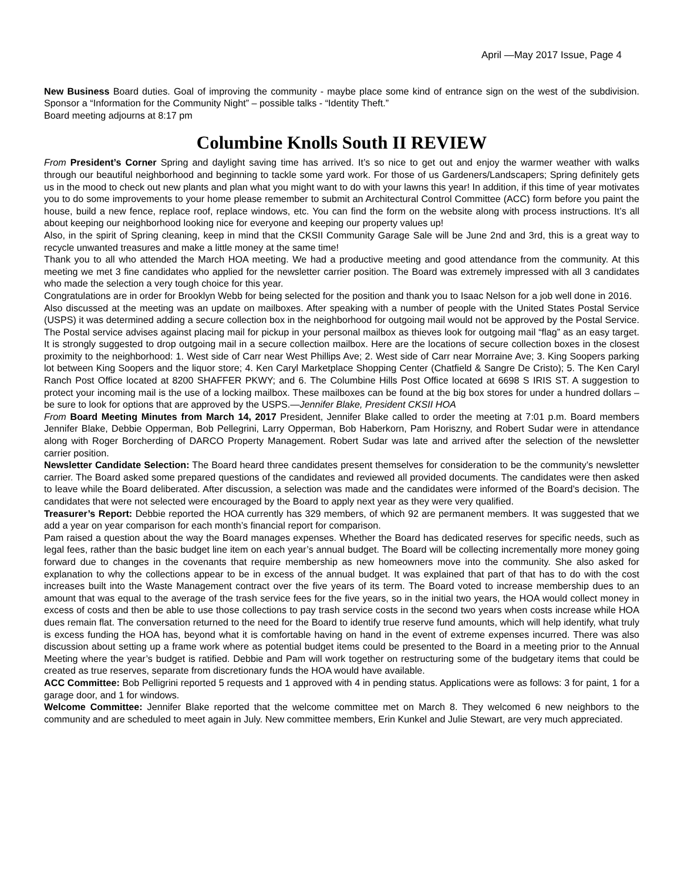April —May 2017 Issue, Page 4
New Business Board duties. Goal of improving the community - maybe place some kind of entrance sign on the west of the subdivision. Sponsor a “Information for the Community Night” – possible talks - “Identity Theft.”
Board meeting adjourns at 8:17 pm
Columbine Knolls South II REVIEW
From President’s Corner Spring and daylight saving time has arrived. It’s so nice to get out and enjoy the warmer weather with walks through our beautiful neighborhood and beginning to tackle some yard work. For those of us Gardeners/Landscapers; Spring definitely gets us in the mood to check out new plants and plan what you might want to do with your lawns this year! In addition, if this time of year motivates you to do some improvements to your home please remember to submit an Architectural Control Committee (ACC) form before you paint the house, build a new fence, replace roof, replace windows, etc. You can find the form on the website along with process instructions. It’s all about keeping our neighborhood looking nice for everyone and keeping our property values up!
Also, in the spirit of Spring cleaning, keep in mind that the CKSII Community Garage Sale will be June 2nd and 3rd, this is a great way to recycle unwanted treasures and make a little money at the same time!
Thank you to all who attended the March HOA meeting. We had a productive meeting and good attendance from the community. At this meeting we met 3 fine candidates who applied for the newsletter carrier position. The Board was extremely impressed with all 3 candidates who made the selection a very tough choice for this year.
Congratulations are in order for Brooklyn Webb for being selected for the position and thank you to Isaac Nelson for a job well done in 2016.
Also discussed at the meeting was an update on mailboxes. After speaking with a number of people with the United States Postal Service (USPS) it was determined adding a secure collection box in the neighborhood for outgoing mail would not be approved by the Postal Service. The Postal service advises against placing mail for pickup in your personal mailbox as thieves look for outgoing mail “flag” as an easy target. It is strongly suggested to drop outgoing mail in a secure collection mailbox. Here are the locations of secure collection boxes in the closest proximity to the neighborhood: 1. West side of Carr near West Phillips Ave; 2. West side of Carr near Morraine Ave; 3. King Soopers parking lot between King Soopers and the liquor store; 4. Ken Caryl Marketplace Shopping Center (Chatfield & Sangre De Cristo); 5. The Ken Caryl Ranch Post Office located at 8200 SHAFFER PKWY; and 6. The Columbine Hills Post Office located at 6698 S IRIS ST. A suggestion to protect your incoming mail is the use of a locking mailbox. These mailboxes can be found at the big box stores for under a hundred dollars – be sure to look for options that are approved by the USPS.—Jennifer Blake, President CKSII HOA
From Board Meeting Minutes from March 14, 2017 President, Jennifer Blake called to order the meeting at 7:01 p.m. Board members Jennifer Blake, Debbie Opperman, Bob Pellegrini, Larry Opperman, Bob Haberkorn, Pam Horiszny, and Robert Sudar were in attendance along with Roger Borcherding of DARCO Property Management. Robert Sudar was late and arrived after the selection of the newsletter carrier position.
Newsletter Candidate Selection: The Board heard three candidates present themselves for consideration to be the community’s newsletter carrier. The Board asked some prepared questions of the candidates and reviewed all provided documents. The candidates were then asked to leave while the Board deliberated. After discussion, a selection was made and the candidates were informed of the Board’s decision. The candidates that were not selected were encouraged by the Board to apply next year as they were very qualified.
Treasurer’s Report: Debbie reported the HOA currently has 329 members, of which 92 are permanent members. It was suggested that we add a year on year comparison for each month’s financial report for comparison.
Pam raised a question about the way the Board manages expenses. Whether the Board has dedicated reserves for specific needs, such as legal fees, rather than the basic budget line item on each year’s annual budget. The Board will be collecting incrementally more money going forward due to changes in the covenants that require membership as new homeowners move into the community. She also asked for explanation to why the collections appear to be in excess of the annual budget. It was explained that part of that has to do with the cost increases built into the Waste Management contract over the five years of its term. The Board voted to increase membership dues to an amount that was equal to the average of the trash service fees for the five years, so in the initial two years, the HOA would collect money in excess of costs and then be able to use those collections to pay trash service costs in the second two years when costs increase while HOA dues remain flat. The conversation returned to the need for the Board to identify true reserve fund amounts, which will help identify, what truly is excess funding the HOA has, beyond what it is comfortable having on hand in the event of extreme expenses incurred. There was also discussion about setting up a frame work where as potential budget items could be presented to the Board in a meeting prior to the Annual Meeting where the year’s budget is ratified. Debbie and Pam will work together on restructuring some of the budgetary items that could be created as true reserves, separate from discretionary funds the HOA would have available.
ACC Committee: Bob Pelligrini reported 5 requests and 1 approved with 4 in pending status. Applications were as follows: 3 for paint, 1 for a garage door, and 1 for windows.
Welcome Committee: Jennifer Blake reported that the welcome committee met on March 8. They welcomed 6 new neighbors to the community and are scheduled to meet again in July. New committee members, Erin Kunkel and Julie Stewart, are very much appreciated.